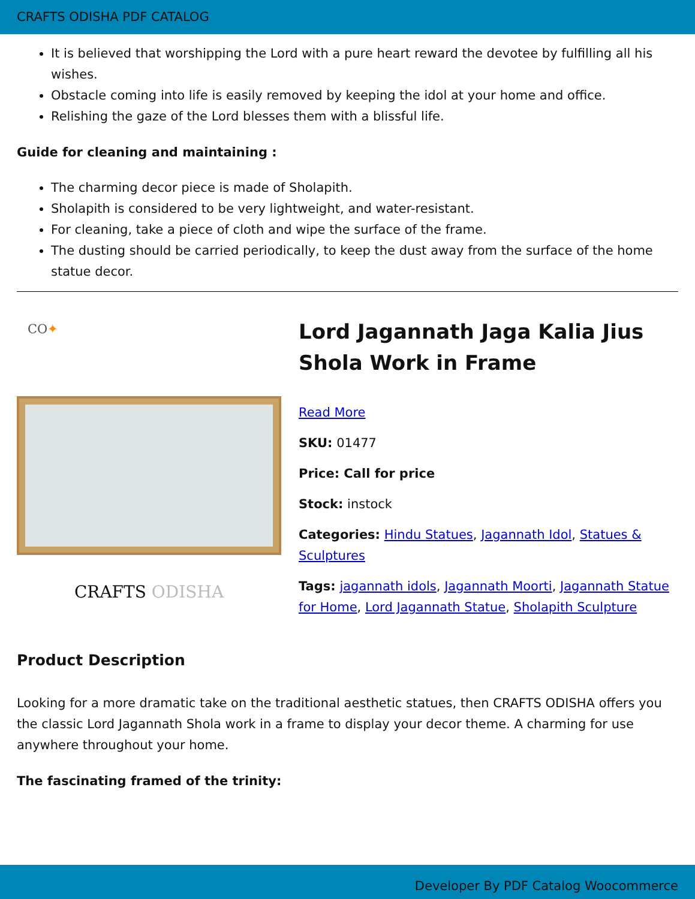CRAFTS ODISHA PDF CATALOG
It is believed that worshipping the Lord with a pure heart reward the devotee by fulfilling all his wishes.
Obstacle coming into life is easily removed by keeping the idol at your home and office.
Relishing the gaze of the Lord blesses them with a blissful life.
Guide for cleaning and maintaining :
The charming decor piece is made of Sholapith.
Sholapith is considered to be very lightweight, and water-resistant.
For cleaning, take a piece of cloth and wipe the surface of the frame.
The dusting should be carried periodically, to keep the dust away from the surface of the home statue decor.
CO✦
CRAFTS ODISHA
Lord Jagannath Jaga Kalia Jius Shola Work in Frame
Read More
SKU: 01477
Price: Call for price
Stock: instock
Categories: Hindu Statues, Jagannath Idol, Statues & Sculptures
Tags: jagannath idols, Jagannath Moorti, Jagannath Statue for Home, Lord Jagannath Statue, Sholapith Sculpture
Product Description
Looking for a more dramatic take on the traditional aesthetic statues, then CRAFTS ODISHA offers you the classic Lord Jagannath Shola work in a frame to display your decor theme. A charming for use anywhere throughout your home.
The fascinating framed of the trinity:
Developer By PDF Catalog Woocommerce